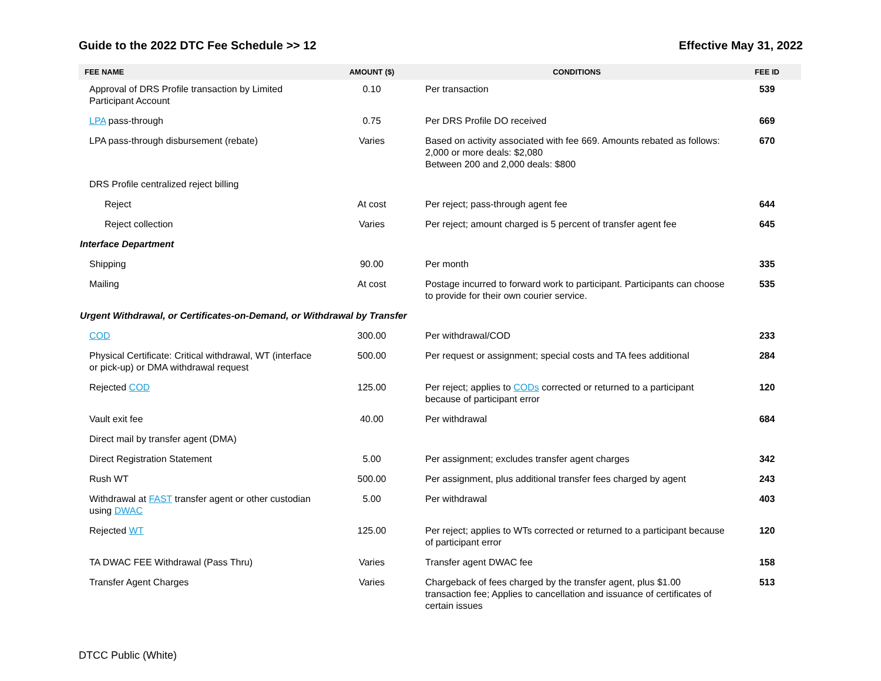Guide to the 2022 DTC Fee Schedule >> 12 Effective May 31, 2022
| FEE NAME | AMOUNT ($) | CONDITIONS | FEE ID |
| --- | --- | --- | --- |
| Approval of DRS Profile transaction by Limited Participant Account | 0.10 | Per transaction | 539 |
| LPA pass-through | 0.75 | Per DRS Profile DO received | 669 |
| LPA pass-through disbursement (rebate) | Varies | Based on activity associated with fee 669. Amounts rebated as follows: 2,000 or more deals: $2,080 Between 200 and 2,000 deals: $800 | 670 |
| DRS Profile centralized reject billing | | | |
| Reject | At cost | Per reject; pass-through agent fee | 644 |
| Reject collection | Varies | Per reject; amount charged is 5 percent of transfer agent fee | 645 |
| Interface Department | | | |
| Shipping | 90.00 | Per month | 335 |
| Mailing | At cost | Postage incurred to forward work to participant. Participants can choose to provide for their own courier service. | 535 |
| Urgent Withdrawal, or Certificates-on-Demand, or Withdrawal by Transfer | | | |
| COD | 300.00 | Per withdrawal/COD | 233 |
| Physical Certificate: Critical withdrawal, WT (interface or pick-up) or DMA withdrawal request | 500.00 | Per request or assignment; special costs and TA fees additional | 284 |
| Rejected COD | 125.00 | Per reject; applies to CODs corrected or returned to a participant because of participant error | 120 |
| Vault exit fee | 40.00 | Per withdrawal | 684 |
| Direct mail by transfer agent (DMA) | | | |
| Direct Registration Statement | 5.00 | Per assignment; excludes transfer agent charges | 342 |
| Rush WT | 500.00 | Per assignment, plus additional transfer fees charged by agent | 243 |
| Withdrawal at FAST transfer agent or other custodian using DWAC | 5.00 | Per withdrawal | 403 |
| Rejected WT | 125.00 | Per reject; applies to WTs corrected or returned to a participant because of participant error | 120 |
| TA DWAC FEE Withdrawal (Pass Thru) | Varies | Transfer agent DWAC fee | 158 |
| Transfer Agent Charges | Varies | Chargeback of fees charged by the transfer agent, plus $1.00 transaction fee; Applies to cancellation and issuance of certificates of certain issues | 513 |
DTCC Public (White)